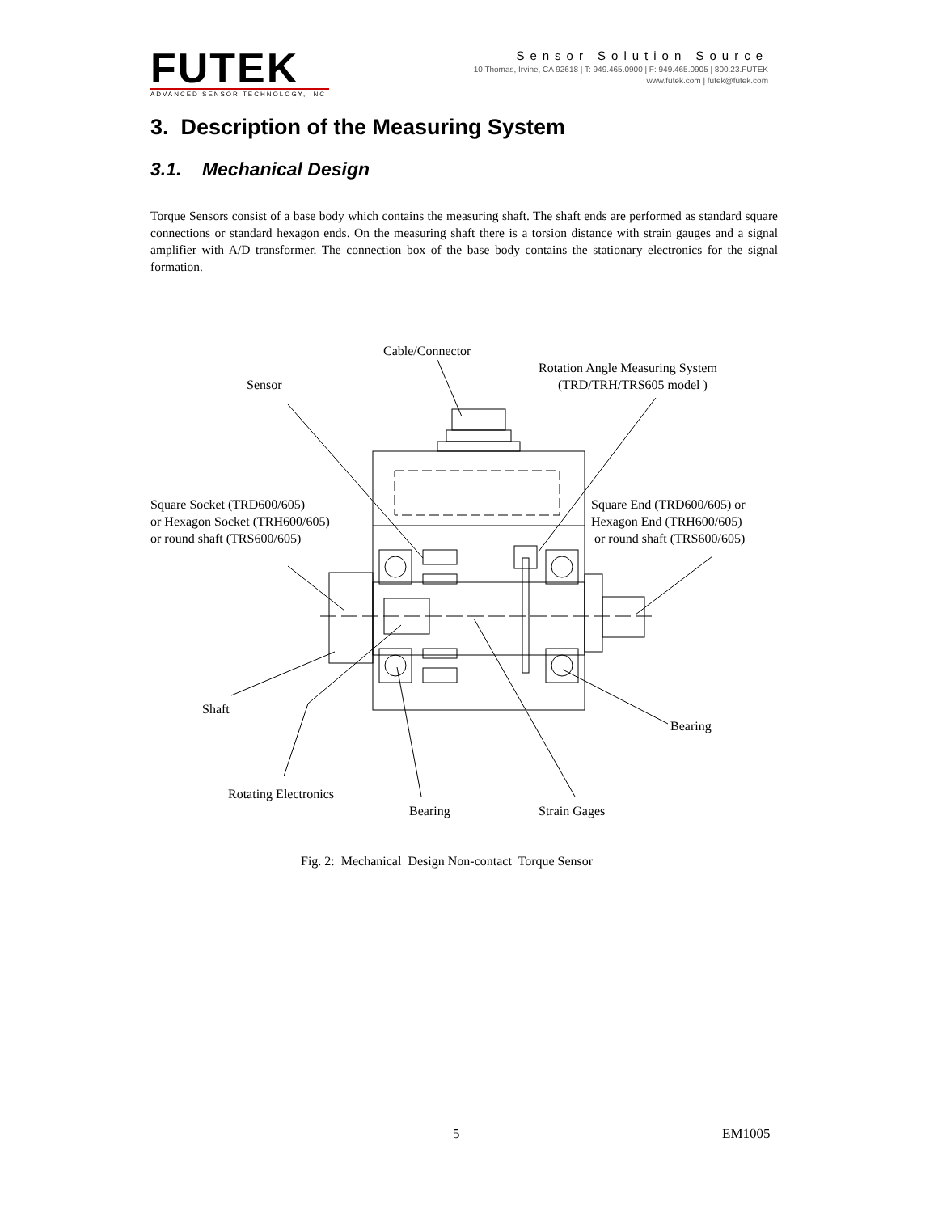FUTEK
ADVANCED SENSOR TECHNOLOGY, INC.
Sensor Solution Source
10 Thomas, Irvine, CA 92618 | T: 949.465.0900 | F: 949.465.0905 | 800.23.FUTEK
www.futek.com | futek@futek.com
3. Description of the Measuring System
3.1. Mechanical Design
Torque Sensors consist of a base body which contains the measuring shaft. The shaft ends are performed as standard square connections or standard hexagon ends. On the measuring shaft there is a torsion distance with strain gauges and a signal amplifier with A/D transformer. The connection box of the base body contains the stationary electronics for the signal formation.
Cable/Connector
Rotation Angle Measuring System
Sensor (TRD/TRH/TRS605 model )
Square Socket (TRD600/605)
or Hexagon Socket (TRH600/605)
or round shaft (TRS600/605)
Square End (TRD600/605) or
Hexagon End (TRH600/605)
or round shaft (TRS600/605)
Shaft
Bearing
Rotating Electronics
Bearing Strain Gages
Fig. 2: Mechanical Design Non-contact Torque Sensor
5 EM1005